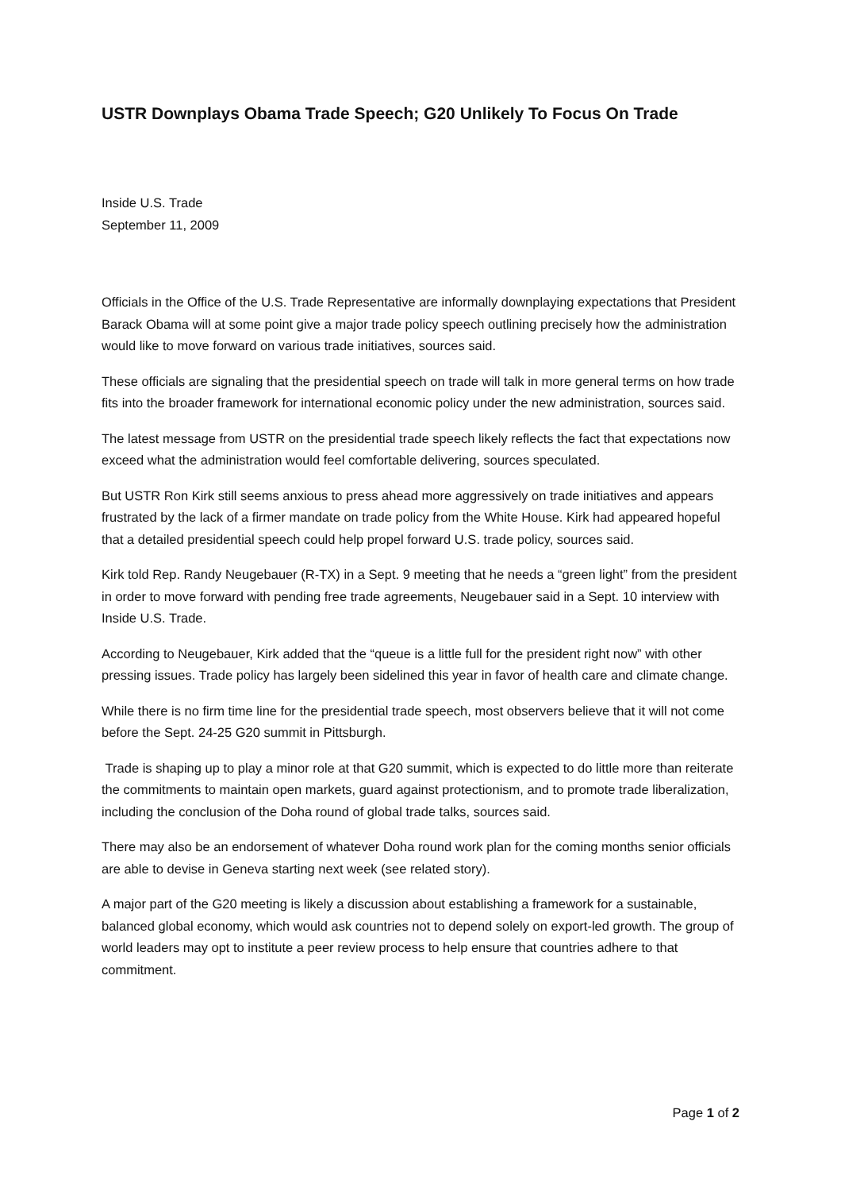USTR Downplays Obama Trade Speech; G20 Unlikely To Focus On Trade
Inside U.S. Trade
September 11, 2009
Officials in the Office of the U.S. Trade Representative are informally downplaying expectations that President Barack Obama will at some point give a major trade policy speech outlining precisely how the administration would like to move forward on various trade initiatives, sources said.
These officials are signaling that the presidential speech on trade will talk in more general terms on how trade fits into the broader framework for international economic policy under the new administration, sources said.
The latest message from USTR on the presidential trade speech likely reflects the fact that expectations now exceed what the administration would feel comfortable delivering, sources speculated.
But USTR Ron Kirk still seems anxious to press ahead more aggressively on trade initiatives and appears frustrated by the lack of a firmer mandate on trade policy from the White House. Kirk had appeared hopeful that a detailed presidential speech could help propel forward U.S. trade policy, sources said.
Kirk told Rep. Randy Neugebauer (R-TX) in a Sept. 9 meeting that he needs a “green light” from the president in order to move forward with pending free trade agreements, Neugebauer said in a Sept. 10 interview with Inside U.S. Trade.
According to Neugebauer, Kirk added that the “queue is a little full for the president right now” with other pressing issues. Trade policy has largely been sidelined this year in favor of health care and climate change.
While there is no firm time line for the presidential trade speech, most observers believe that it will not come before the Sept. 24-25 G20 summit in Pittsburgh.
Trade is shaping up to play a minor role at that G20 summit, which is expected to do little more than reiterate the commitments to maintain open markets, guard against protectionism, and to promote trade liberalization, including the conclusion of the Doha round of global trade talks, sources said.
There may also be an endorsement of whatever Doha round work plan for the coming months senior officials are able to devise in Geneva starting next week (see related story).
A major part of the G20 meeting is likely a discussion about establishing a framework for a sustainable, balanced global economy, which would ask countries not to depend solely on export-led growth. The group of world leaders may opt to institute a peer review process to help ensure that countries adhere to that commitment.
Page 1 of 2